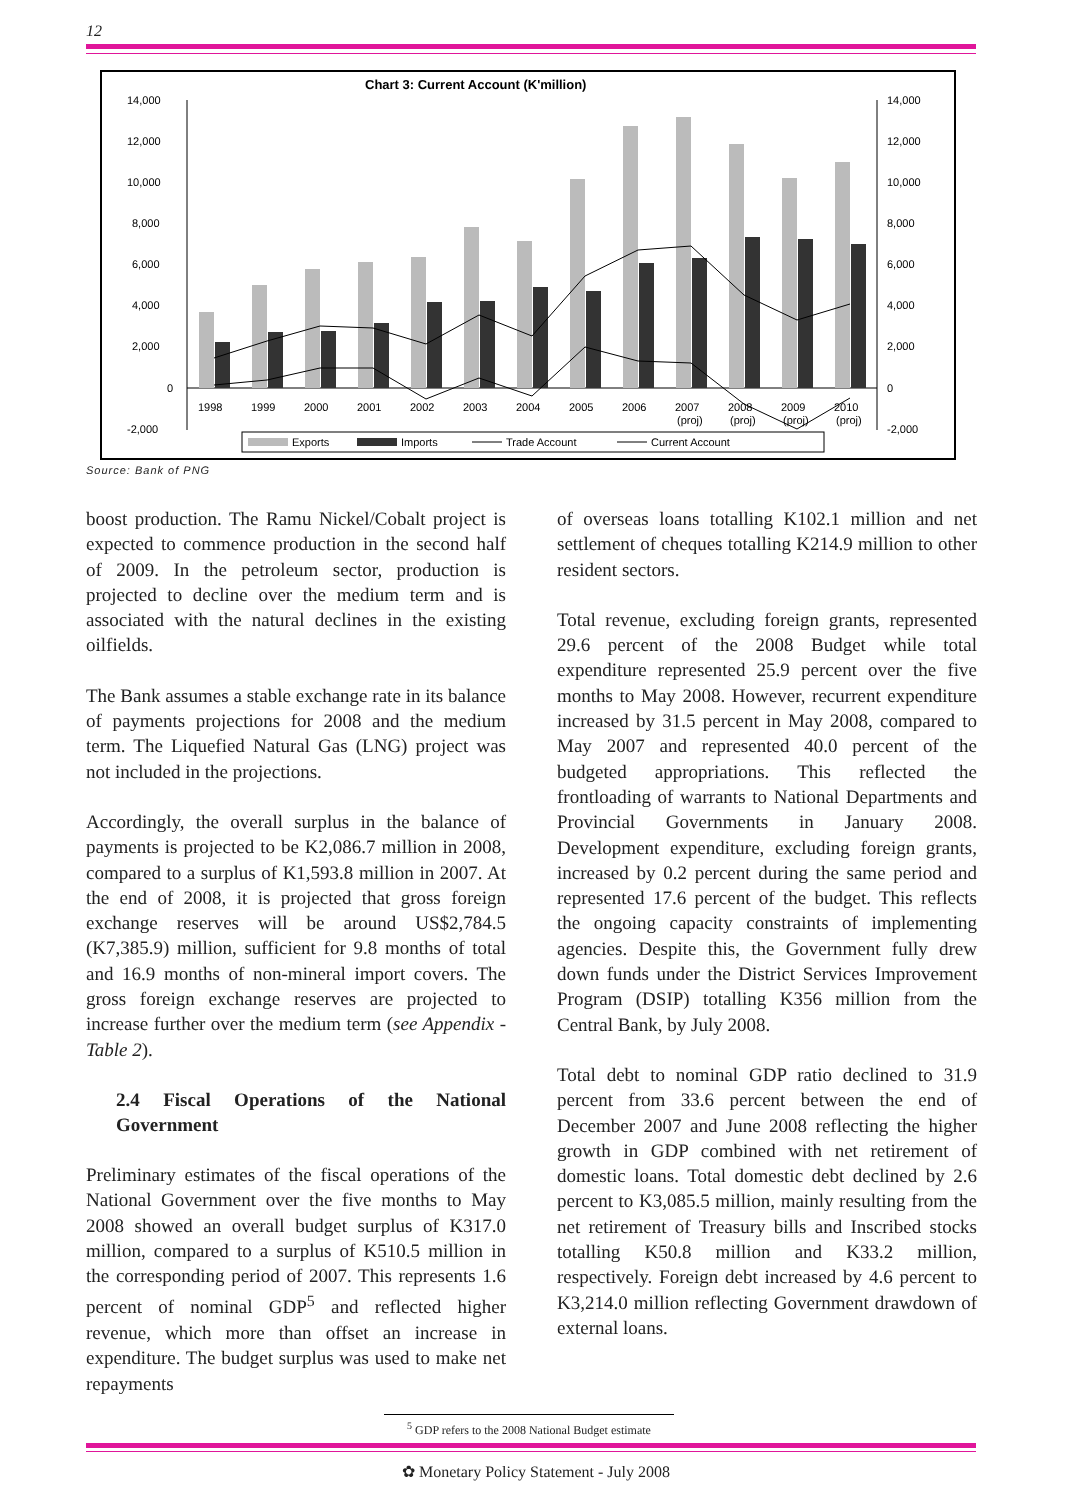12
Chart 3: Current Account (K'million)
14,000
12,000
10,000
8,000
6,000
4,000
2,000
0
-2,000
14,000
12,000
10,000
8,000
6,000
4,000
2,000
0
-2,000
1998
1999
2000
2001
2002
2003
2004
2005
2006
2007
2008
2009
2010
(proj)
(proj)
(proj)
(proj)
Exports
Imports
Trade Account
Current Account
Source: Bank of PNG
boost production. The Ramu Nickel/Cobalt project is expected to commence production in the second half of 2009. In the petroleum sector, production is projected to decline over the medium term and is associated with the natural declines in the existing oilfields.
The Bank assumes a stable exchange rate in its balance of payments projections for 2008 and the medium term. The Liquefied Natural Gas (LNG) project was not included in the projections.
Accordingly, the overall surplus in the balance of payments is projected to be K2,086.7 million in 2008, compared to a surplus of K1,593.8 million in 2007. At the end of 2008, it is projected that gross foreign exchange reserves will be around US$2,784.5 (K7,385.9) million, sufficient for 9.8 months of total and 16.9 months of non-mineral import covers. The gross foreign exchange reserves are projected to increase further over the medium term (see Appendix - Table 2).
2.4 Fiscal Operations of the National Government
Preliminary estimates of the fiscal operations of the National Government over the five months to May 2008 showed an overall budget surplus of K317.0 million, compared to a surplus of K510.5 million in the corresponding period of 2007. This represents 1.6 percent of nominal GDP<sup>5</sup> and reflected higher revenue, which more than offset an increase in expenditure. The budget surplus was used to make net repayments
of overseas loans totalling K102.1 million and net settlement of cheques totalling K214.9 million to other resident sectors.
Total revenue, excluding foreign grants, represented 29.6 percent of the 2008 Budget while total expenditure represented 25.9 percent over the five months to May 2008. However, recurrent expenditure increased by 31.5 percent in May 2008, compared to May 2007 and represented 40.0 percent of the budgeted appropriations. This reflected the frontloading of warrants to National Departments and Provincial Governments in January 2008. Development expenditure, excluding foreign grants, increased by 0.2 percent during the same period and represented 17.6 percent of the budget. This reflects the ongoing capacity constraints of implementing agencies. Despite this, the Government fully drew down funds under the District Services Improvement Program (DSIP) totalling K356 million from the Central Bank, by July 2008.
Total debt to nominal GDP ratio declined to 31.9 percent from 33.6 percent between the end of December 2007 and June 2008 reflecting the higher growth in GDP combined with net retirement of domestic loans. Total domestic debt declined by 2.6 percent to K3,085.5 million, mainly resulting from the net retirement of Treasury bills and Inscribed stocks totalling K50.8 million and K33.2 million, respectively. Foreign debt increased by 4.6 percent to K3,214.0 million reflecting Government drawdown of external loans.
<sup>5</sup> GDP refers to the 2008 National Budget estimate
✿ Monetary Policy Statement - July 2008